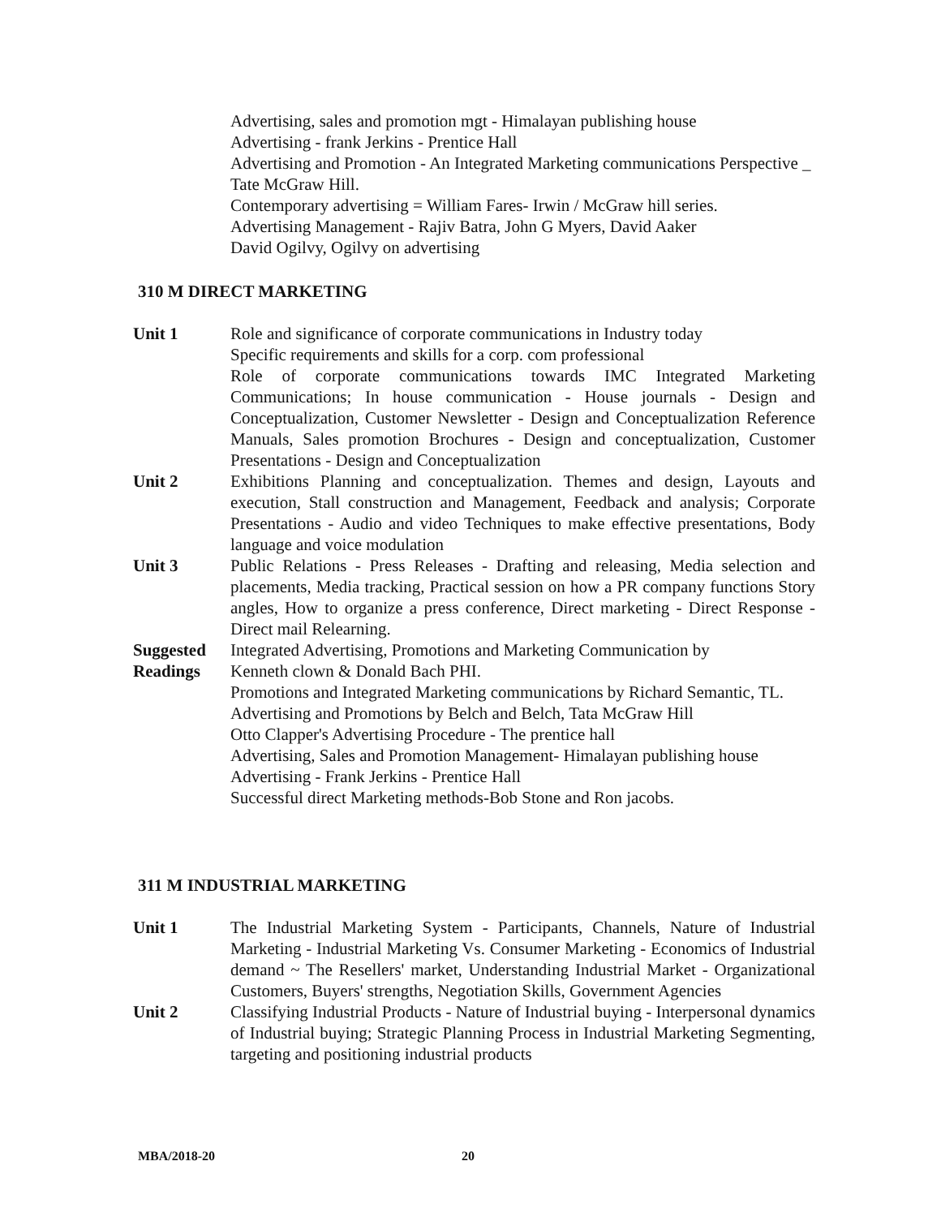Advertising, sales and promotion mgt - Himalayan publishing house
Advertising - frank Jerkins - Prentice Hall
Advertising and Promotion - An Integrated Marketing communications Perspective _ Tate McGraw Hill.
Contemporary advertising = William Fares- Irwin / McGraw hill series.
Advertising Management - Rajiv Batra, John G Myers, David Aaker
David Ogilvy, Ogilvy on advertising
310 M DIRECT MARKETING
Unit 1 Role and significance of corporate communications in Industry today
Specific requirements and skills for a corp. com professional
Role of corporate communications towards IMC Integrated Marketing Communications; In house communication - House journals - Design and Conceptualization, Customer Newsletter - Design and Conceptualization Reference Manuals, Sales promotion Brochures - Design and conceptualization, Customer Presentations - Design and Conceptualization
Unit 2 Exhibitions Planning and conceptualization. Themes and design, Layouts and execution, Stall construction and Management, Feedback and analysis; Corporate Presentations - Audio and video Techniques to make effective presentations, Body language and voice modulation
Unit 3 Public Relations - Press Releases - Drafting and releasing, Media selection and placements, Media tracking, Practical session on how a PR company functions Story angles, How to organize a press conference, Direct marketing - Direct Response - Direct mail Relearning.
Suggested
Readings
Integrated Advertising, Promotions and Marketing Communication by
Kenneth clown & Donald Bach PHI.
Promotions and Integrated Marketing communications by Richard Semantic, TL.
Advertising and Promotions by Belch and Belch, Tata McGraw Hill
Otto Clapper's Advertising Procedure - The prentice hall
Advertising, Sales and Promotion Management- Himalayan publishing house
Advertising - Frank Jerkins - Prentice Hall
Successful direct Marketing methods-Bob Stone and Ron jacobs.
311 M INDUSTRIAL MARKETING
Unit 1 The Industrial Marketing System - Participants, Channels, Nature of Industrial Marketing - Industrial Marketing Vs. Consumer Marketing - Economics of Industrial demand ~ The Resellers' market, Understanding Industrial Market - Organizational Customers, Buyers' strengths, Negotiation Skills, Government Agencies
Unit 2 Classifying Industrial Products - Nature of Industrial buying - Interpersonal dynamics of Industrial buying; Strategic Planning Process in Industrial Marketing Segmenting, targeting and positioning industrial products
MBA/2018-20 20